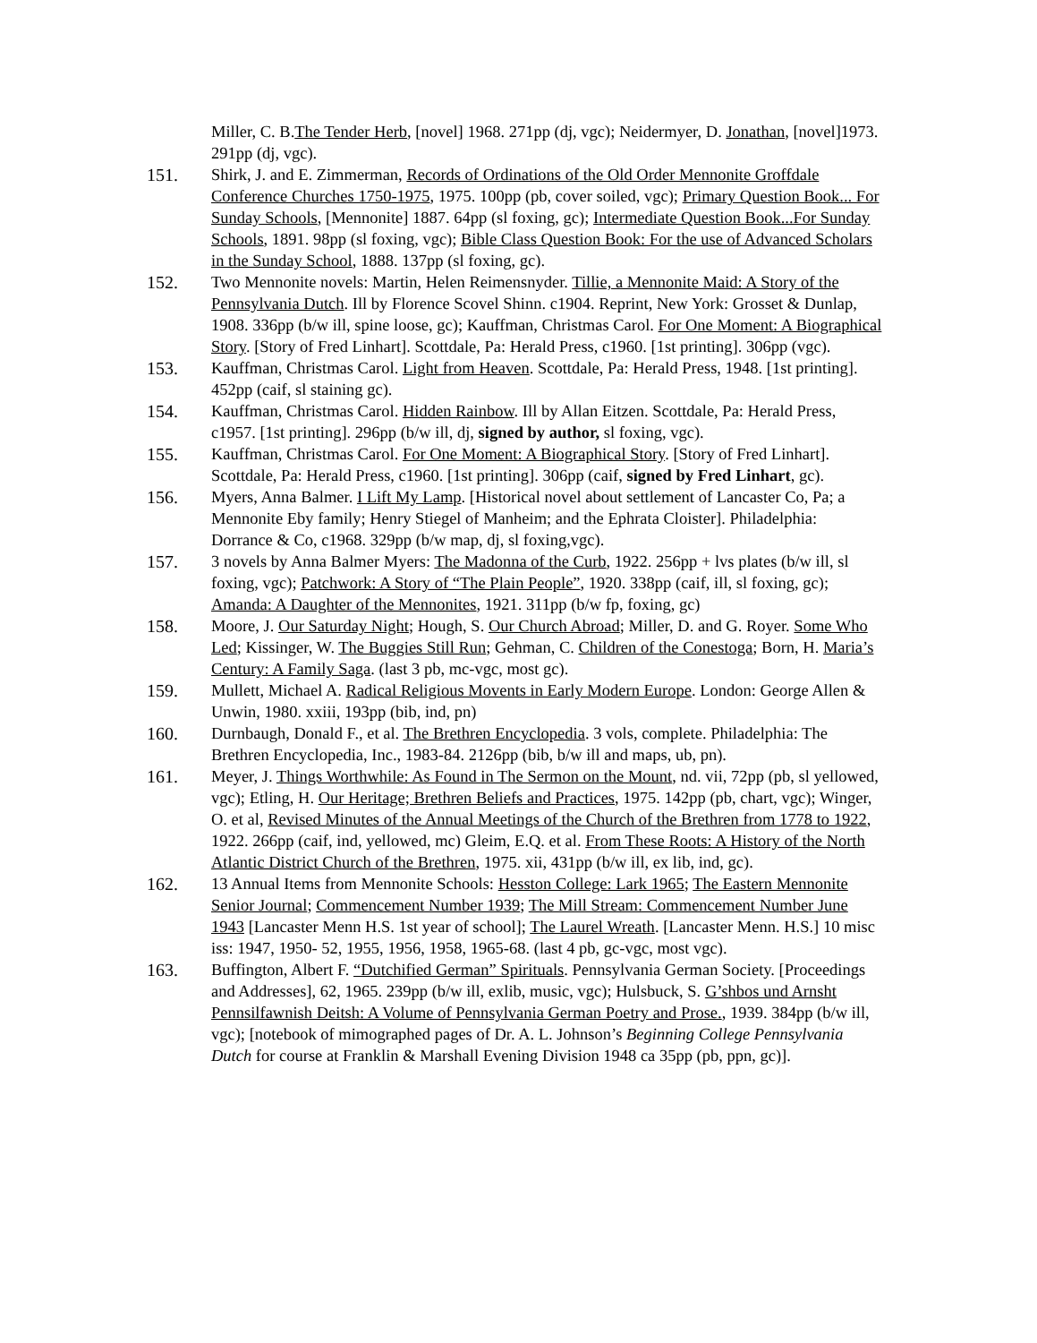Miller, C. B.The Tender Herb, [novel] 1968. 271pp (dj, vgc); Neidermyer, D. Jonathan, [novel]1973. 291pp (dj, vgc).
151. Shirk, J. and E. Zimmerman, Records of Ordinations of the Old Order Mennonite Groffdale Conference Churches 1750-1975, 1975. 100pp (pb, cover soiled, vgc); Primary Question Book... For Sunday Schools, [Mennonite] 1887. 64pp (sl foxing, gc); Intermediate Question Book...For Sunday Schools, 1891. 98pp (sl foxing, vgc); Bible Class Question Book: For the use of Advanced Scholars in the Sunday School, 1888. 137pp (sl foxing, gc).
152. Two Mennonite novels: Martin, Helen Reimensnyder. Tillie, a Mennonite Maid: A Story of the Pennsylvania Dutch. Ill by Florence Scovel Shinn. c1904. Reprint, New York: Grosset & Dunlap, 1908. 336pp (b/w ill, spine loose, gc); Kauffman, Christmas Carol. For One Moment: A Biographical Story. [Story of Fred Linhart]. Scottdale, Pa: Herald Press, c1960. [1st printing]. 306pp (vgc).
153. Kauffman, Christmas Carol. Light from Heaven. Scottdale, Pa: Herald Press, 1948. [1st printing]. 452pp (caif, sl staining gc).
154. Kauffman, Christmas Carol. Hidden Rainbow. Ill by Allan Eitzen. Scottdale, Pa: Herald Press, c1957. [1st printing]. 296pp (b/w ill, dj, signed by author, sl foxing, vgc).
155. Kauffman, Christmas Carol. For One Moment: A Biographical Story. [Story of Fred Linhart]. Scottdale, Pa: Herald Press, c1960. [1st printing]. 306pp (caif, signed by Fred Linhart, gc).
156. Myers, Anna Balmer. I Lift My Lamp. [Historical novel about settlement of Lancaster Co, Pa; a Mennonite Eby family; Henry Stiegel of Manheim; and the Ephrata Cloister]. Philadelphia: Dorrance & Co, c1968. 329pp (b/w map, dj, sl foxing,vgc).
157. 3 novels by Anna Balmer Myers: The Madonna of the Curb, 1922. 256pp + lvs plates (b/w ill, sl foxing, vgc); Patchwork: A Story of “The Plain People”, 1920. 338pp (caif, ill, sl foxing, gc); Amanda: A Daughter of the Mennonites, 1921. 311pp (b/w fp, foxing, gc)
158. Moore, J. Our Saturday Night; Hough, S. Our Church Abroad; Miller, D. and G. Royer. Some Who Led; Kissinger, W. The Buggies Still Run; Gehman, C. Children of the Conestoga; Born, H. Maria’s Century: A Family Saga. (last 3 pb, mc-vgc, most gc).
159. Mullett, Michael A. Radical Religious Movents in Early Modern Europe. London: George Allen & Unwin, 1980. xxiii, 193pp (bib, ind, pn)
160. Durnbaugh, Donald F., et al. The Brethren Encyclopedia. 3 vols, complete. Philadelphia: The Brethren Encyclopedia, Inc., 1983-84. 2126pp (bib, b/w ill and maps, ub, pn).
161. Meyer, J. Things Worthwhile: As Found in The Sermon on the Mount, nd. vii, 72pp (pb, sl yellowed, vgc); Etling, H. Our Heritage; Brethren Beliefs and Practices, 1975. 142pp (pb, chart, vgc); Winger, O. et al, Revised Minutes of the Annual Meetings of the Church of the Brethren from 1778 to 1922, 1922. 266pp (caif, ind, yellowed, mc) Gleim, E.Q. et al. From These Roots: A History of the North Atlantic District Church of the Brethren, 1975. xii, 431pp (b/w ill, ex lib, ind, gc).
162. 13 Annual Items from Mennonite Schools: Hesston College: Lark 1965; The Eastern Mennonite Senior Journal; Commencement Number 1939; The Mill Stream: Commencement Number June 1943 [Lancaster Menn H.S. 1st year of school]; The Laurel Wreath. [Lancaster Menn. H.S.] 10 misc iss: 1947, 1950- 52, 1955, 1956, 1958, 1965-68. (last 4 pb, gc-vgc, most vgc).
163. Buffington, Albert F. “Dutchified German” Spirituals. Pennsylvania German Society. [Proceedings and Addresses], 62, 1965. 239pp (b/w ill, exlib, music, vgc); Hulsbuck, S. G’shbos und Arnsht Pennsilfawnish Deitsh: A Volume of Pennsylvania German Poetry and Prose., 1939. 384pp (b/w ill, vgc); [notebook of mimographed pages of Dr. A. L. Johnson’s Beginning College Pennsylvania Dutch for course at Franklin & Marshall Evening Division 1948 ca 35pp (pb, ppn, gc)].